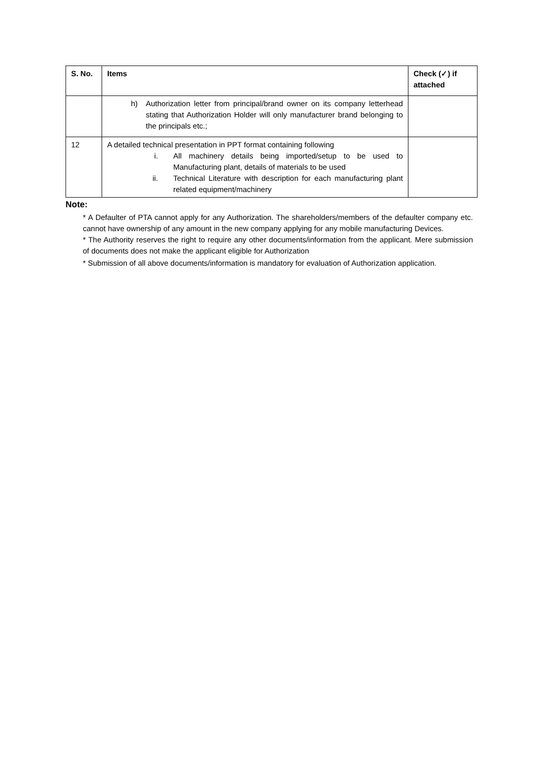| S. No. | Items | Check (✓) if attached |
| --- | --- | --- |
| | h) Authorization letter from principal/brand owner on its company letterhead stating that Authorization Holder will only manufacturer brand belonging to the principals etc.; | |
| 12 | A detailed technical presentation in PPT format containing following i. All machinery details being imported/setup to be used to Manufacturing plant, details of materials to be used ii. Technical Literature with description for each manufacturing plant related equipment/machinery | |
Note:
* A Defaulter of PTA cannot apply for any Authorization. The shareholders/members of the defaulter company etc. cannot have ownership of any amount in the new company applying for any mobile manufacturing Devices.
* The Authority reserves the right to require any other documents/information from the applicant. Mere submission of documents does not make the applicant eligible for Authorization
* Submission of all above documents/information is mandatory for evaluation of Authorization application.